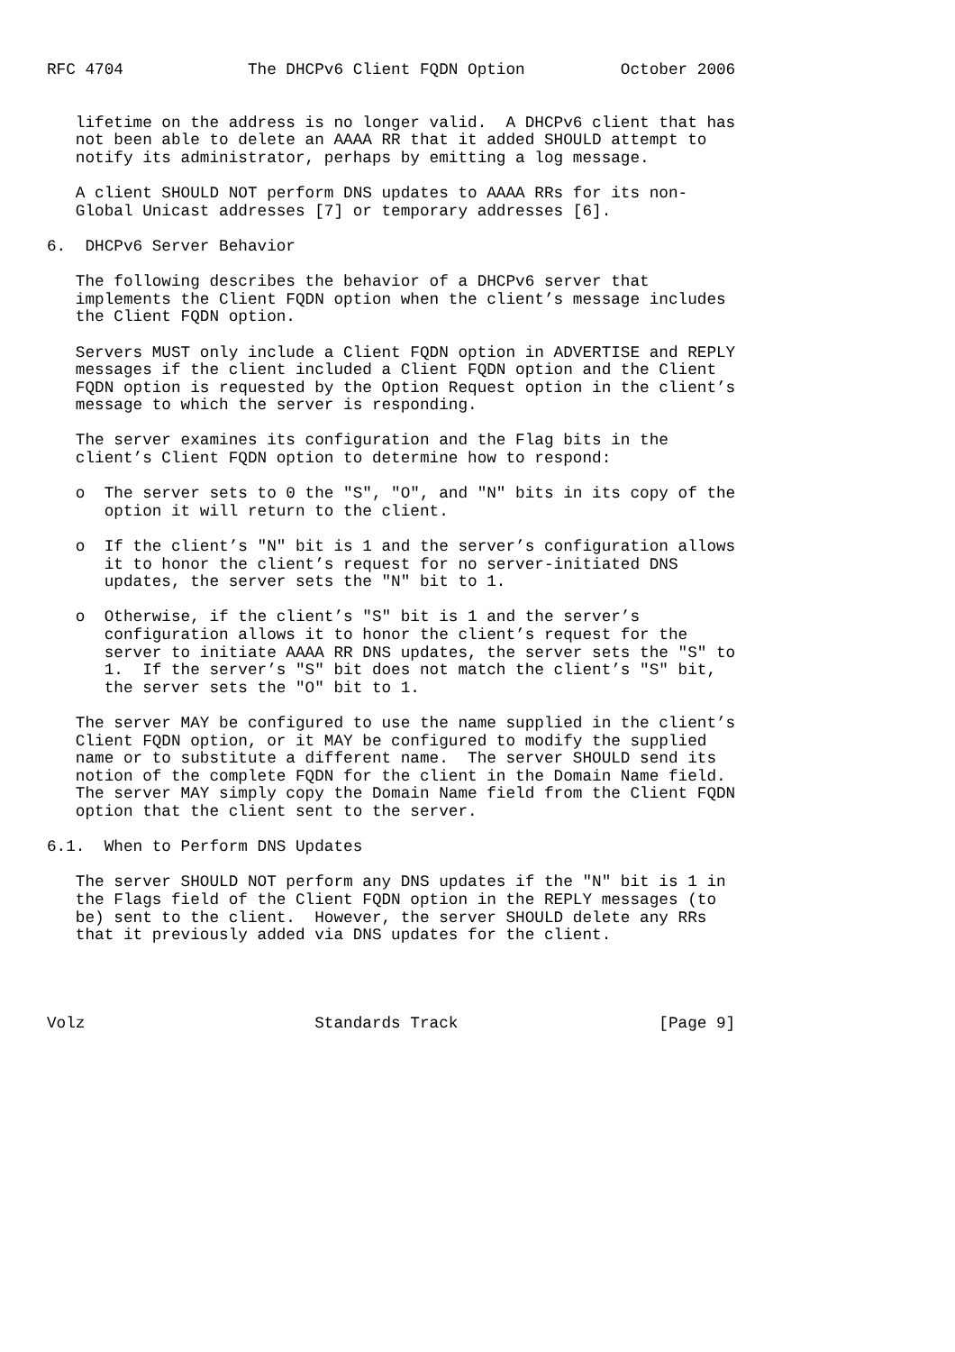RFC 4704             The DHCPv6 Client FQDN Option          October 2006


   lifetime on the address is no longer valid.  A DHCPv6 client that has
   not been able to delete an AAAA RR that it added SHOULD attempt to
   notify its administrator, perhaps by emitting a log message.

   A client SHOULD NOT perform DNS updates to AAAA RRs for its non-
   Global Unicast addresses [7] or temporary addresses [6].

6.  DHCPv6 Server Behavior

   The following describes the behavior of a DHCPv6 server that
   implements the Client FQDN option when the client’s message includes
   the Client FQDN option.

   Servers MUST only include a Client FQDN option in ADVERTISE and REPLY
   messages if the client included a Client FQDN option and the Client
   FQDN option is requested by the Option Request option in the client’s
   message to which the server is responding.

   The server examines its configuration and the Flag bits in the
   client’s Client FQDN option to determine how to respond:

   o  The server sets to 0 the "S", "O", and "N" bits in its copy of the
      option it will return to the client.

   o  If the client’s "N" bit is 1 and the server’s configuration allows
      it to honor the client’s request for no server-initiated DNS
      updates, the server sets the "N" bit to 1.

   o  Otherwise, if the client’s "S" bit is 1 and the server’s
      configuration allows it to honor the client’s request for the
      server to initiate AAAA RR DNS updates, the server sets the "S" to
      1.  If the server’s "S" bit does not match the client’s "S" bit,
      the server sets the "O" bit to 1.

   The server MAY be configured to use the name supplied in the client’s
   Client FQDN option, or it MAY be configured to modify the supplied
   name or to substitute a different name.  The server SHOULD send its
   notion of the complete FQDN for the client in the Domain Name field.
   The server MAY simply copy the Domain Name field from the Client FQDN
   option that the client sent to the server.

6.1.  When to Perform DNS Updates

   The server SHOULD NOT perform any DNS updates if the "N" bit is 1 in
   the Flags field of the Client FQDN option in the REPLY messages (to
   be) sent to the client.  However, the server SHOULD delete any RRs
   that it previously added via DNS updates for the client.




Volz                        Standards Track                     [Page 9]